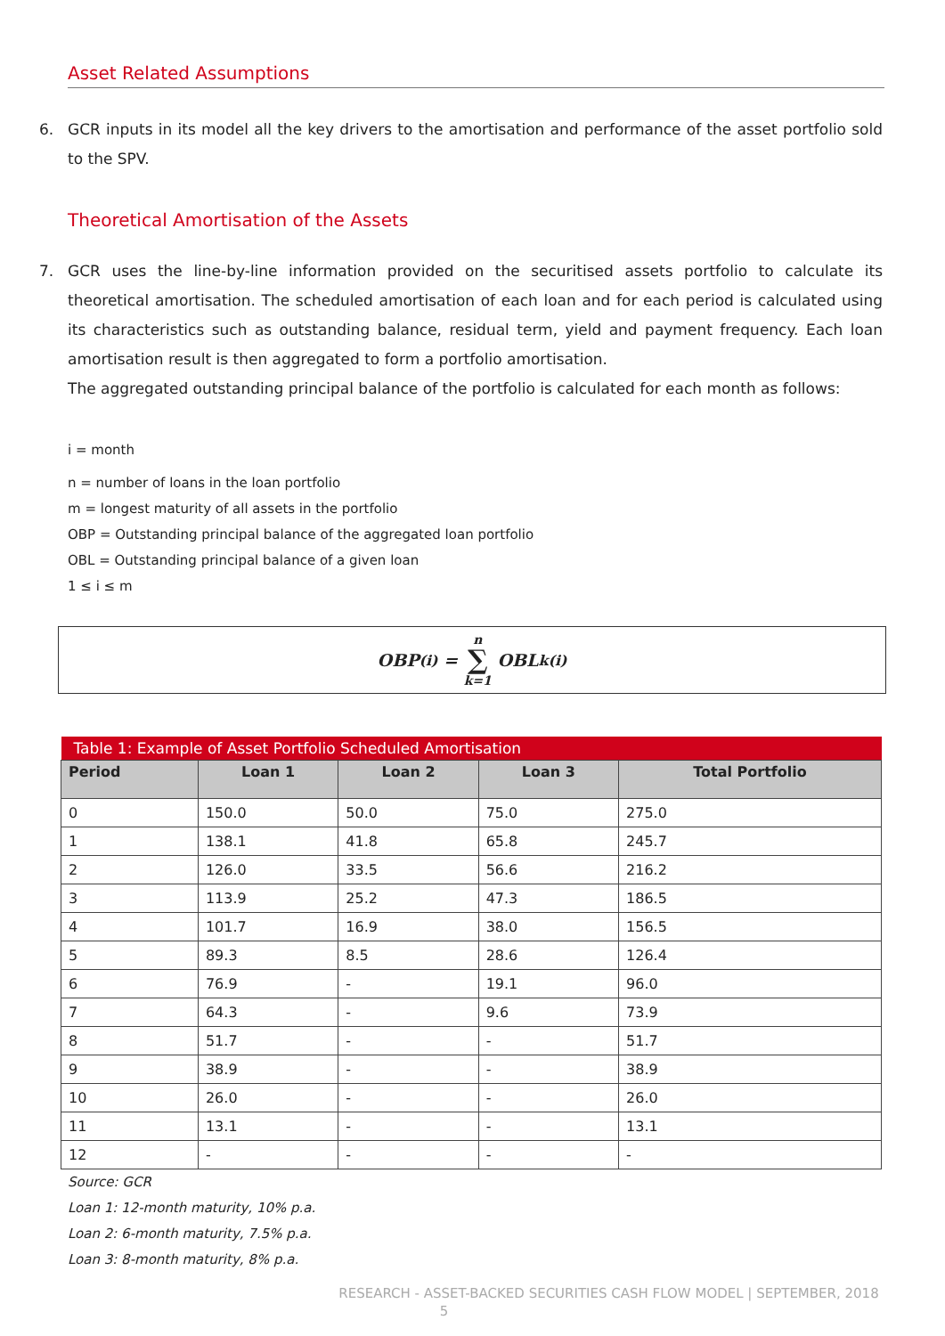Asset Related Assumptions
6. GCR inputs in its model all the key drivers to the amortisation and performance of the asset portfolio sold to the SPV.
Theoretical Amortisation of the Assets
7. GCR uses the line-by-line information provided on the securitised assets portfolio to calculate its theoretical amortisation. The scheduled amortisation of each loan and for each period is calculated using its characteristics such as outstanding balance, residual term, yield and payment frequency. Each loan amortisation result is then aggregated to form a portfolio amortisation.
The aggregated outstanding principal balance of the portfolio is calculated for each month as follows:
i = month
n = number of loans in the loan portfolio
m = longest maturity of all assets in the portfolio
OBP = Outstanding principal balance of the aggregated loan portfolio
OBL = Outstanding principal balance of a given loan
1 ≤ i ≤ m
OBP<sub>(i)</sub> = n ∑ k=1 OBL<sub>k(i)</sub>
| Table 1: Example of Asset Portfolio Scheduled Amortisation | | | | |
| --- | --- | --- | --- | --- |
| Period | Loan 1 | Loan 2 | Loan 3 | Total Portfolio |
| 0 | 150.0 | 50.0 | 75.0 | 275.0 |
| 1 | 138.1 | 41.8 | 65.8 | 245.7 |
| 2 | 126.0 | 33.5 | 56.6 | 216.2 |
| 3 | 113.9 | 25.2 | 47.3 | 186.5 |
| 4 | 101.7 | 16.9 | 38.0 | 156.5 |
| 5 | 89.3 | 8.5 | 28.6 | 126.4 |
| 6 | 76.9 | - | 19.1 | 96.0 |
| 7 | 64.3 | - | 9.6 | 73.9 |
| 8 | 51.7 | - | - | 51.7 |
| 9 | 38.9 | - | - | 38.9 |
| 10 | 26.0 | - | - | 26.0 |
| 11 | 13.1 | - | - | 13.1 |
| 12 | - | - | - | - |
Source: GCR
Loan 1: 12-month maturity, 10% p.a.
Loan 2: 6-month maturity, 7.5% p.a.
Loan 3: 8-month maturity, 8% p.a.
RESEARCH - ASSET-BACKED SECURITIES CASH FLOW MODEL | SEPTEMBER, 2018
5